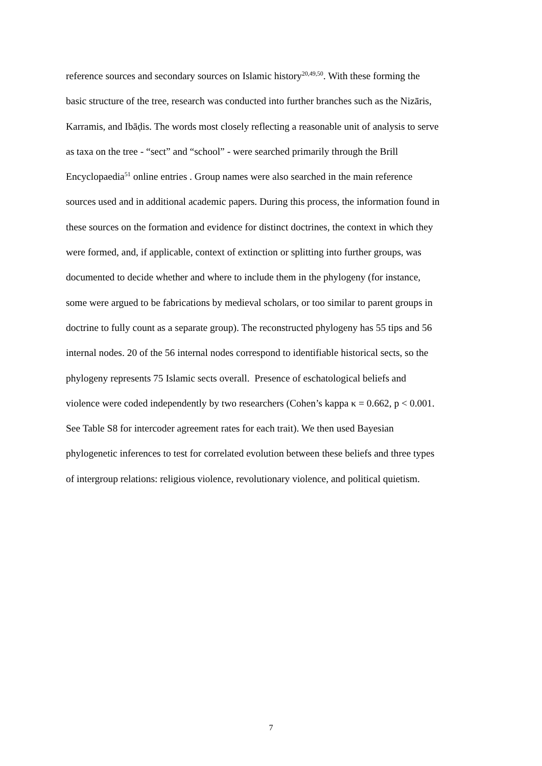reference sources and secondary sources on Islamic history<sup>20,49,50</sup>. With these forming the
basic structure of the tree, research was conducted into further branches such as the Nizāris,
Karramis, and Ibāḍis. The words most closely reflecting a reasonable unit of analysis to serve
as taxa on the tree - “sect” and “school” - were searched primarily through the Brill
Encyclopaedia<sup>51</sup> online entries . Group names were also searched in the main reference
sources used and in additional academic papers. During this process, the information found in
these sources on the formation and evidence for distinct doctrines, the context in which they
were formed, and, if applicable, context of extinction or splitting into further groups, was
documented to decide whether and where to include them in the phylogeny (for instance,
some were argued to be fabrications by medieval scholars, or too similar to parent groups in
doctrine to fully count as a separate group). The reconstructed phylogeny has 55 tips and 56
internal nodes. 20 of the 56 internal nodes correspond to identifiable historical sects, so the
phylogeny represents 75 Islamic sects overall. Presence of eschatological beliefs and
violence were coded independently by two researchers (Cohen’s kappa κ = 0.662, p < 0.001.
See Table S8 for intercoder agreement rates for each trait). We then used Bayesian
phylogenetic inferences to test for correlated evolution between these beliefs and three types
of intergroup relations: religious violence, revolutionary violence, and political quietism.
7